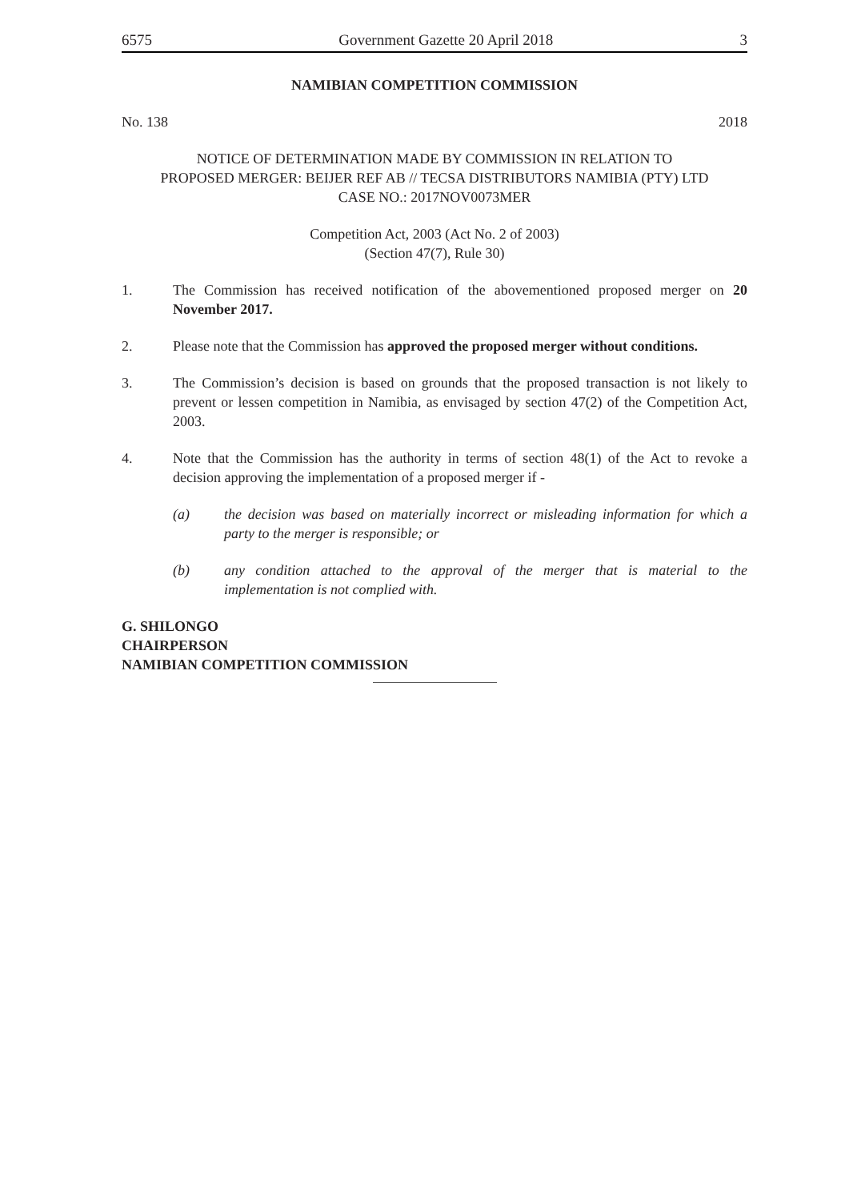6575 Government Gazette 20 April 2018 3
NAMIBIAN COMPETITION COMMISSION
No. 138 2018
NOTICE OF DETERMINATION MADE BY COMMISSION IN RELATION TO
PROPOSED MERGER: BEIJER REF AB // TECSA DISTRIBUTORS NAMIBIA (PTY) LTD
CASE NO.: 2017NOV0073MER
Competition Act, 2003 (Act No. 2 of 2003)
(Section 47(7), Rule 30)
1. The Commission has received notification of the abovementioned proposed merger on 20 November 2017.
2. Please note that the Commission has approved the proposed merger without conditions.
3. The Commission’s decision is based on grounds that the proposed transaction is not likely to prevent or lessen competition in Namibia, as envisaged by section 47(2) of the Competition Act, 2003.
4. Note that the Commission has the authority in terms of section 48(1) of the Act to revoke a decision approving the implementation of a proposed merger if -
(a) the decision was based on materially incorrect or misleading information for which a party to the merger is responsible; or
(b) any condition attached to the approval of the merger that is material to the implementation is not complied with.
G. SHILONGO
CHAIRPERSON
NAMIBIAN COMPETITION COMMISSION